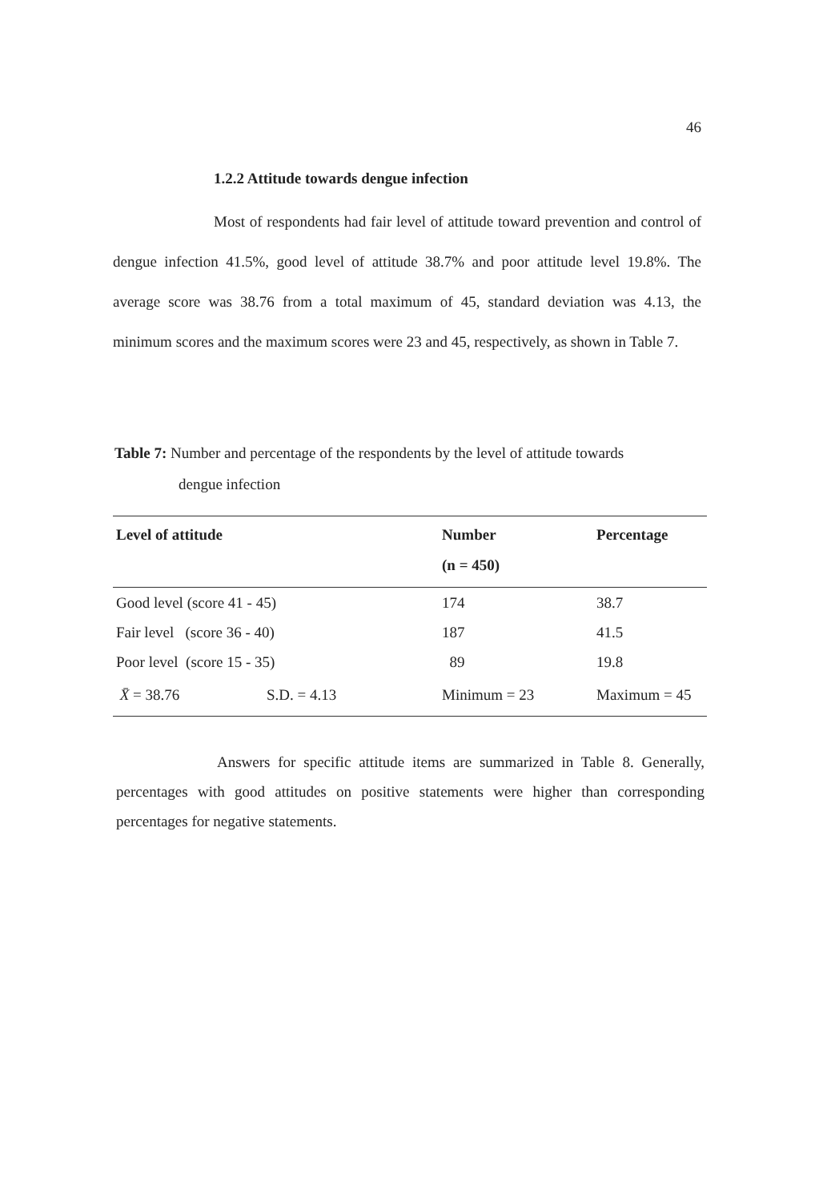46
1.2.2 Attitude towards dengue infection
Most of respondents had fair level of attitude toward prevention and control of dengue infection 41.5%, good level of attitude 38.7% and poor attitude level 19.8%. The average score was 38.76 from a total maximum of 45, standard deviation was 4.13, the minimum scores and the maximum scores were 23 and 45, respectively, as shown in Table 7.
Table 7: Number and percentage of the respondents by the level of attitude towards
dengue infection
| Level of attitude | | Number (n = 450) | Percentage |
| --- | --- | --- | --- |
| Good level (score 41 - 45) | | 174 | 38.7 |
| Fair level (score 36 - 40) | | 187 | 41.5 |
| Poor level (score 15 - 35) | | 89 | 19.8 |
| X̄ = 38.76 | S.D. = 4.13 | Minimum = 23 | Maximum = 45 |
Answers for specific attitude items are summarized in Table 8. Generally, percentages with good attitudes on positive statements were higher than corresponding percentages for negative statements.